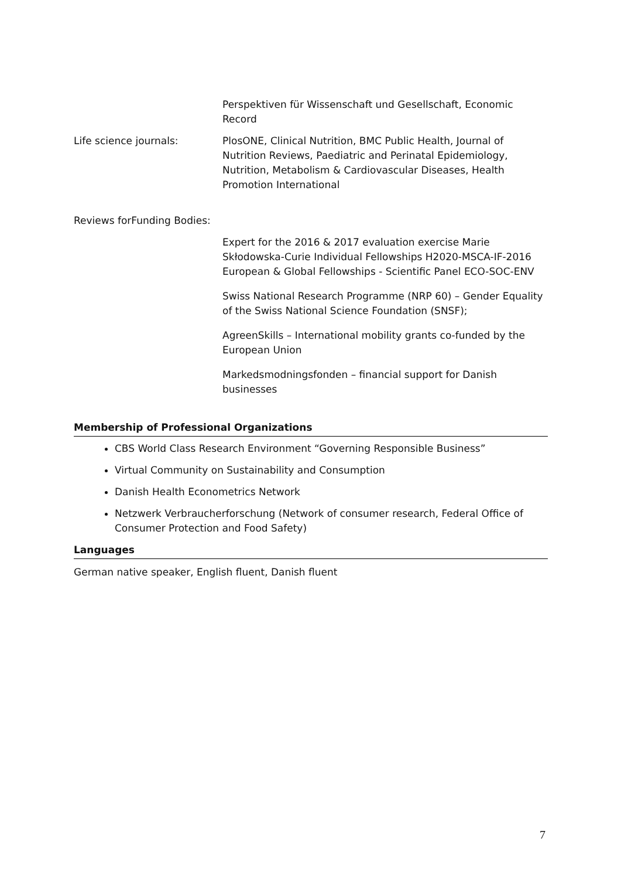Perspektiven für Wissenschaft und Gesellschaft, Economic Record
Life science journals: PlosONE, Clinical Nutrition, BMC Public Health, Journal of Nutrition Reviews, Paediatric and Perinatal Epidemiology, Nutrition, Metabolism & Cardiovascular Diseases, Health Promotion International
Reviews forFunding Bodies:
Expert for the 2016 & 2017 evaluation exercise Marie Skłodowska-Curie Individual Fellowships H2020-MSCA-IF-2016 European & Global Fellowships - Scientific Panel ECO-SOC-ENV
Swiss National Research Programme (NRP 60) – Gender Equality of the Swiss National Science Foundation (SNSF);
AgreenSkills – International mobility grants co-funded by the European Union
Markedsmodningsfonden – financial support for Danish businesses
Membership of Professional Organizations
CBS World Class Research Environment “Governing Responsible Business”
Virtual Community on Sustainability and Consumption
Danish Health Econometrics Network
Netzwerk Verbraucherforschung (Network of consumer research, Federal Office of Consumer Protection and Food Safety)
Languages
German native speaker, English fluent, Danish fluent
7